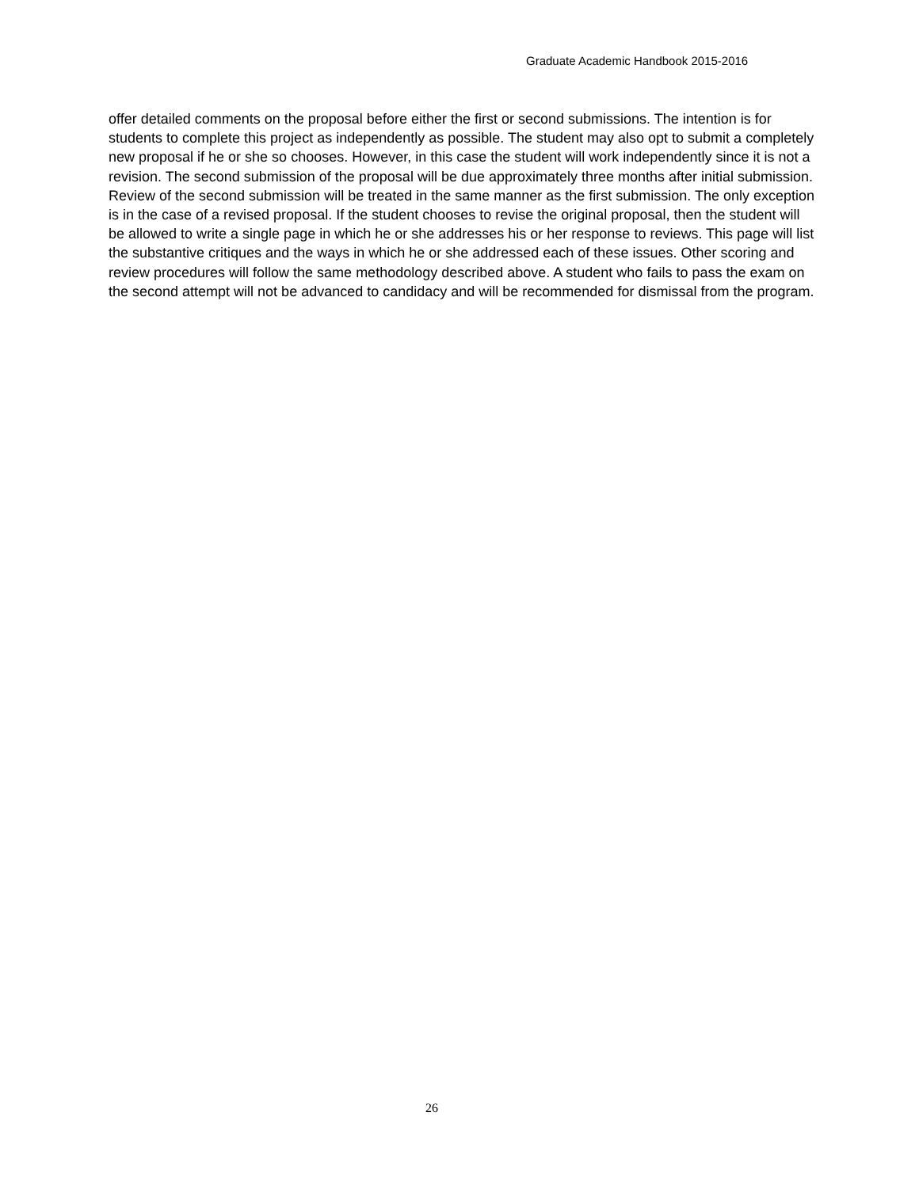Graduate Academic Handbook 2015-2016
offer detailed comments on the proposal before either the first or second submissions. The intention is for students to complete this project as independently as possible. The student may also opt to submit a completely new proposal if he or she so chooses. However, in this case the student will work independently since it is not a revision. The second submission of the proposal will be due approximately three months after initial submission.
Review of the second submission will be treated in the same manner as the first submission. The only exception is in the case of a revised proposal. If the student chooses to revise the original proposal, then the student will be allowed to write a single page in which he or she addresses his or her response to reviews. This page will list the substantive critiques and the ways in which he or she addressed each of these issues. Other scoring and review procedures will follow the same methodology described above. A student who fails to pass the exam on the second attempt will not be advanced to candidacy and will be recommended for dismissal from the program.
26